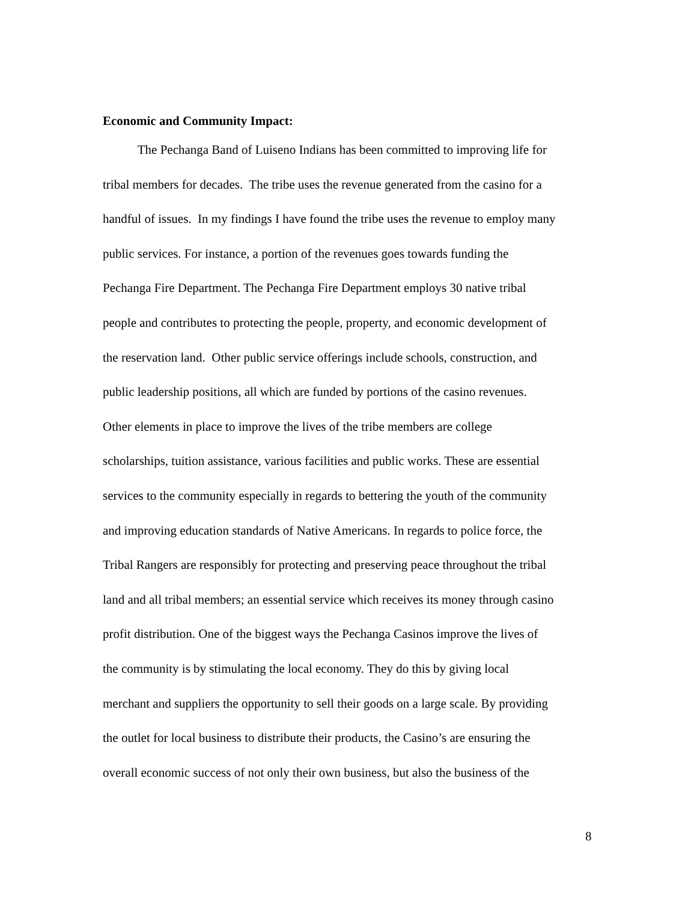Economic and Community Impact:
The Pechanga Band of Luiseno Indians has been committed to improving life for
tribal members for decades. The tribe uses the revenue generated from the casino for a
handful of issues. In my findings I have found the tribe uses the revenue to employ many
public services. For instance, a portion of the revenues goes towards funding the
Pechanga Fire Department. The Pechanga Fire Department employs 30 native tribal
people and contributes to protecting the people, property, and economic development of
the reservation land. Other public service offerings include schools, construction, and
public leadership positions, all which are funded by portions of the casino revenues.
Other elements in place to improve the lives of the tribe members are college
scholarships, tuition assistance, various facilities and public works. These are essential
services to the community especially in regards to bettering the youth of the community
and improving education standards of Native Americans. In regards to police force, the
Tribal Rangers are responsibly for protecting and preserving peace throughout the tribal
land and all tribal members; an essential service which receives its money through casino
profit distribution. One of the biggest ways the Pechanga Casinos improve the lives of
the community is by stimulating the local economy. They do this by giving local
merchant and suppliers the opportunity to sell their goods on a large scale. By providing
the outlet for local business to distribute their products, the Casino’s are ensuring the
overall economic success of not only their own business, but also the business of the
8